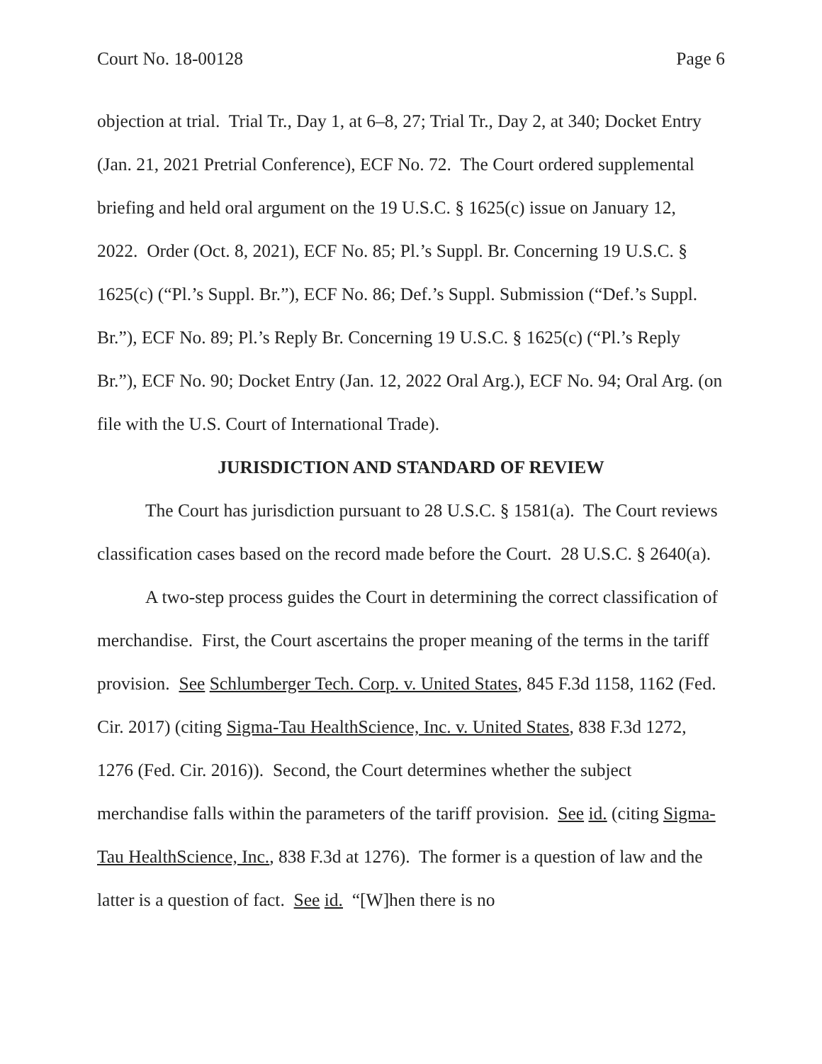Court No. 18-00128 Page 6
objection at trial. Trial Tr., Day 1, at 6–8, 27; Trial Tr., Day 2, at 340; Docket Entry (Jan. 21, 2021 Pretrial Conference), ECF No. 72. The Court ordered supplemental briefing and held oral argument on the 19 U.S.C. § 1625(c) issue on January 12, 2022. Order (Oct. 8, 2021), ECF No. 85; Pl.’s Suppl. Br. Concerning 19 U.S.C. § 1625(c) (“Pl.’s Suppl. Br.”), ECF No. 86; Def.’s Suppl. Submission (“Def.’s Suppl. Br.”), ECF No. 89; Pl.’s Reply Br. Concerning 19 U.S.C. § 1625(c) (“Pl.’s Reply Br.”), ECF No. 90; Docket Entry (Jan. 12, 2022 Oral Arg.), ECF No. 94; Oral Arg. (on file with the U.S. Court of International Trade).
JURISDICTION AND STANDARD OF REVIEW
The Court has jurisdiction pursuant to 28 U.S.C. § 1581(a). The Court reviews classification cases based on the record made before the Court. 28 U.S.C. § 2640(a).
A two-step process guides the Court in determining the correct classification of merchandise. First, the Court ascertains the proper meaning of the terms in the tariff provision. See Schlumberger Tech. Corp. v. United States, 845 F.3d 1158, 1162 (Fed. Cir. 2017) (citing Sigma-Tau HealthScience, Inc. v. United States, 838 F.3d 1272, 1276 (Fed. Cir. 2016)). Second, the Court determines whether the subject merchandise falls within the parameters of the tariff provision. See id. (citing Sigma-Tau HealthScience, Inc., 838 F.3d at 1276). The former is a question of law and the latter is a question of fact. See id. “[W]hen there is no